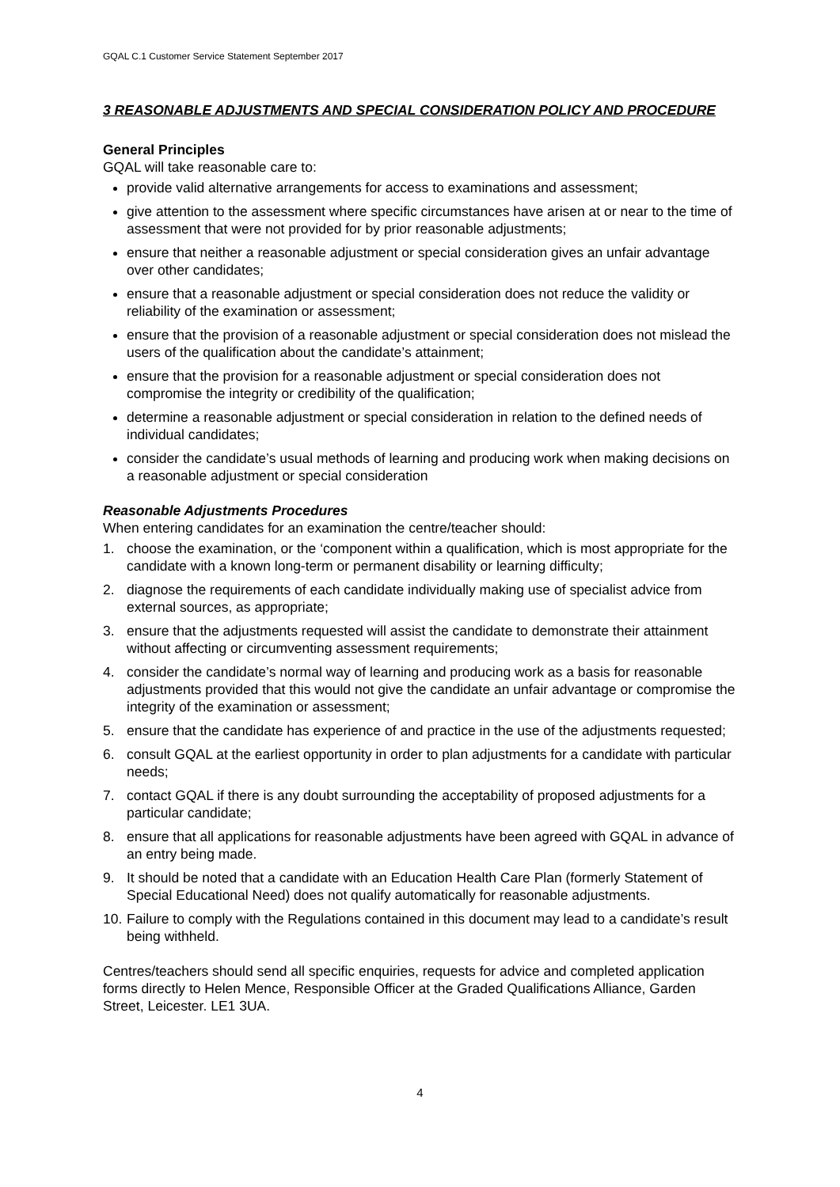GQAL C.1 Customer Service Statement September 2017
3 REASONABLE ADJUSTMENTS AND SPECIAL CONSIDERATION POLICY AND PROCEDURE
General Principles
GQAL will take reasonable care to:
provide valid alternative arrangements for access to examinations and assessment;
give attention to the assessment where specific circumstances have arisen at or near to the time of assessment that were not provided for by prior reasonable adjustments;
ensure that neither a reasonable adjustment or special consideration gives an unfair advantage over other candidates;
ensure that a reasonable adjustment or special consideration does not reduce the validity or reliability of the examination or assessment;
ensure that the provision of a reasonable adjustment or special consideration does not mislead the users of the qualification about the candidate’s attainment;
ensure that the provision for a reasonable adjustment or special consideration does not compromise the integrity or credibility of the qualification;
determine a reasonable adjustment or special consideration in relation to the defined needs of individual candidates;
consider the candidate’s usual methods of learning and producing work when making decisions on a reasonable adjustment or special consideration
Reasonable Adjustments Procedures
When entering candidates for an examination the centre/teacher should:
1. choose the examination, or the ‘component within a qualification, which is most appropriate for the candidate with a known long-term or permanent disability or learning difficulty;
2. diagnose the requirements of each candidate individually making use of specialist advice from external sources, as appropriate;
3. ensure that the adjustments requested will assist the candidate to demonstrate their attainment without affecting or circumventing assessment requirements;
4. consider the candidate’s normal way of learning and producing work as a basis for reasonable adjustments provided that this would not give the candidate an unfair advantage or compromise the integrity of the examination or assessment;
5. ensure that the candidate has experience of and practice in the use of the adjustments requested;
6. consult GQAL at the earliest opportunity in order to plan adjustments for a candidate with particular needs;
7. contact GQAL if there is any doubt surrounding the acceptability of proposed adjustments for a particular candidate;
8. ensure that all applications for reasonable adjustments have been agreed with GQAL in advance of an entry being made.
9. It should be noted that a candidate with an Education Health Care Plan (formerly Statement of Special Educational Need) does not qualify automatically for reasonable adjustments.
10. Failure to comply with the Regulations contained in this document may lead to a candidate’s result being withheld.
Centres/teachers should send all specific enquiries, requests for advice and completed application forms directly to Helen Mence, Responsible Officer at the Graded Qualifications Alliance, Garden Street, Leicester. LE1 3UA.
4